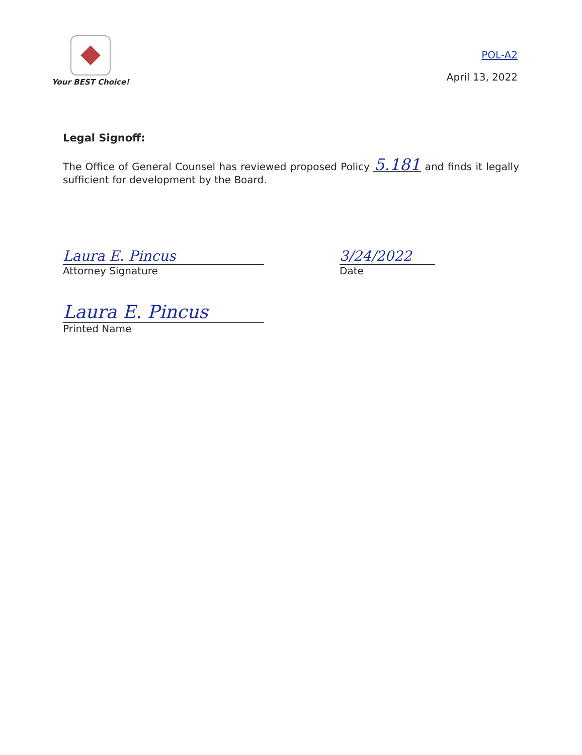Your BEST Choice!
POL-A2
April 13, 2022
Legal Signoff:
The Office of General Counsel has reviewed proposed Policy 5.181 and finds it legally sufficient for development by the Board.
Laura E. Pincus
Attorney Signature
3/24/2022
Date
Laura E. Pincus
Printed Name